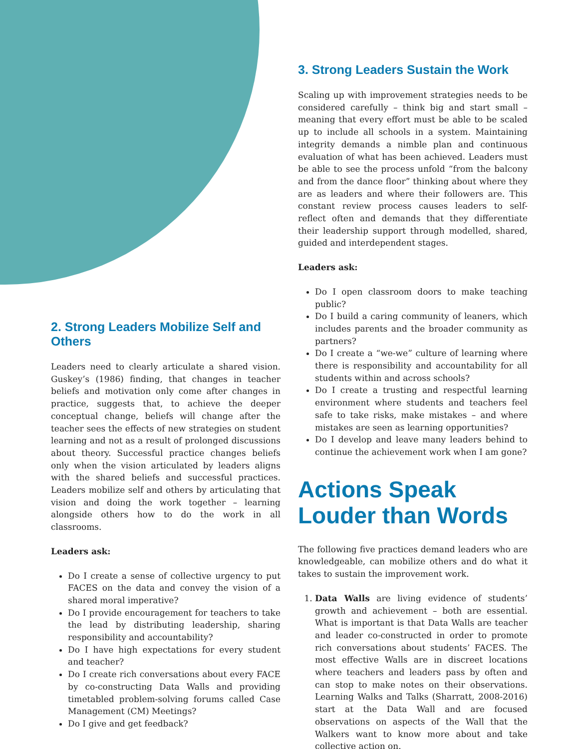2. Strong Leaders Mobilize Self and Others
Leaders need to clearly articulate a shared vision. Guskey’s (1986) finding, that changes in teacher beliefs and motivation only come after changes in practice, suggests that, to achieve the deeper conceptual change, beliefs will change after the teacher sees the effects of new strategies on student learning and not as a result of prolonged discussions about theory. Successful practice changes beliefs only when the vision articulated by leaders aligns with the shared beliefs and successful practices. Leaders mobilize self and others by articulating that vision and doing the work together – learning alongside others how to do the work in all classrooms.
Leaders ask:
Do I create a sense of collective urgency to put FACES on the data and convey the vision of a shared moral imperative?
Do I provide encouragement for teachers to take the lead by distributing leadership, sharing responsibility and accountability?
Do I have high expectations for every student and teacher?
Do I create rich conversations about every FACE by co-constructing Data Walls and providing timetabled problem-solving forums called Case Management (CM) Meetings?
Do I give and get feedback?
3. Strong Leaders Sustain the Work
Scaling up with improvement strategies needs to be considered carefully – think big and start small – meaning that every effort must be able to be scaled up to include all schools in a system. Maintaining integrity demands a nimble plan and continuous evaluation of what has been achieved. Leaders must be able to see the process unfold “from the balcony and from the dance floor” thinking about where they are as leaders and where their followers are. This constant review process causes leaders to self-reflect often and demands that they differentiate their leadership support through modelled, shared, guided and interdependent stages.
Leaders ask:
Do I open classroom doors to make teaching public?
Do I build a caring community of leaners, which includes parents and the broader community as partners?
Do I create a “we-we” culture of learning where there is responsibility and accountability for all students within and across schools?
Do I create a trusting and respectful learning environment where students and teachers feel safe to take risks, make mistakes – and where mistakes are seen as learning opportunities?
Do I develop and leave many leaders behind to continue the achievement work when I am gone?
Actions Speak Louder than Words
The following five practices demand leaders who are knowledgeable, can mobilize others and do what it takes to sustain the improvement work.
1. Data Walls are living evidence of students’ growth and achievement – both are essential. What is important is that Data Walls are teacher and leader co-constructed in order to promote rich conversations about students’ FACES. The most effective Walls are in discreet locations where teachers and leaders pass by often and can stop to make notes on their observations. Learning Walks and Talks (Sharratt, 2008-2016) start at the Data Wall and are focused observations on aspects of the Wall that the Walkers want to know more about and take collective action on.